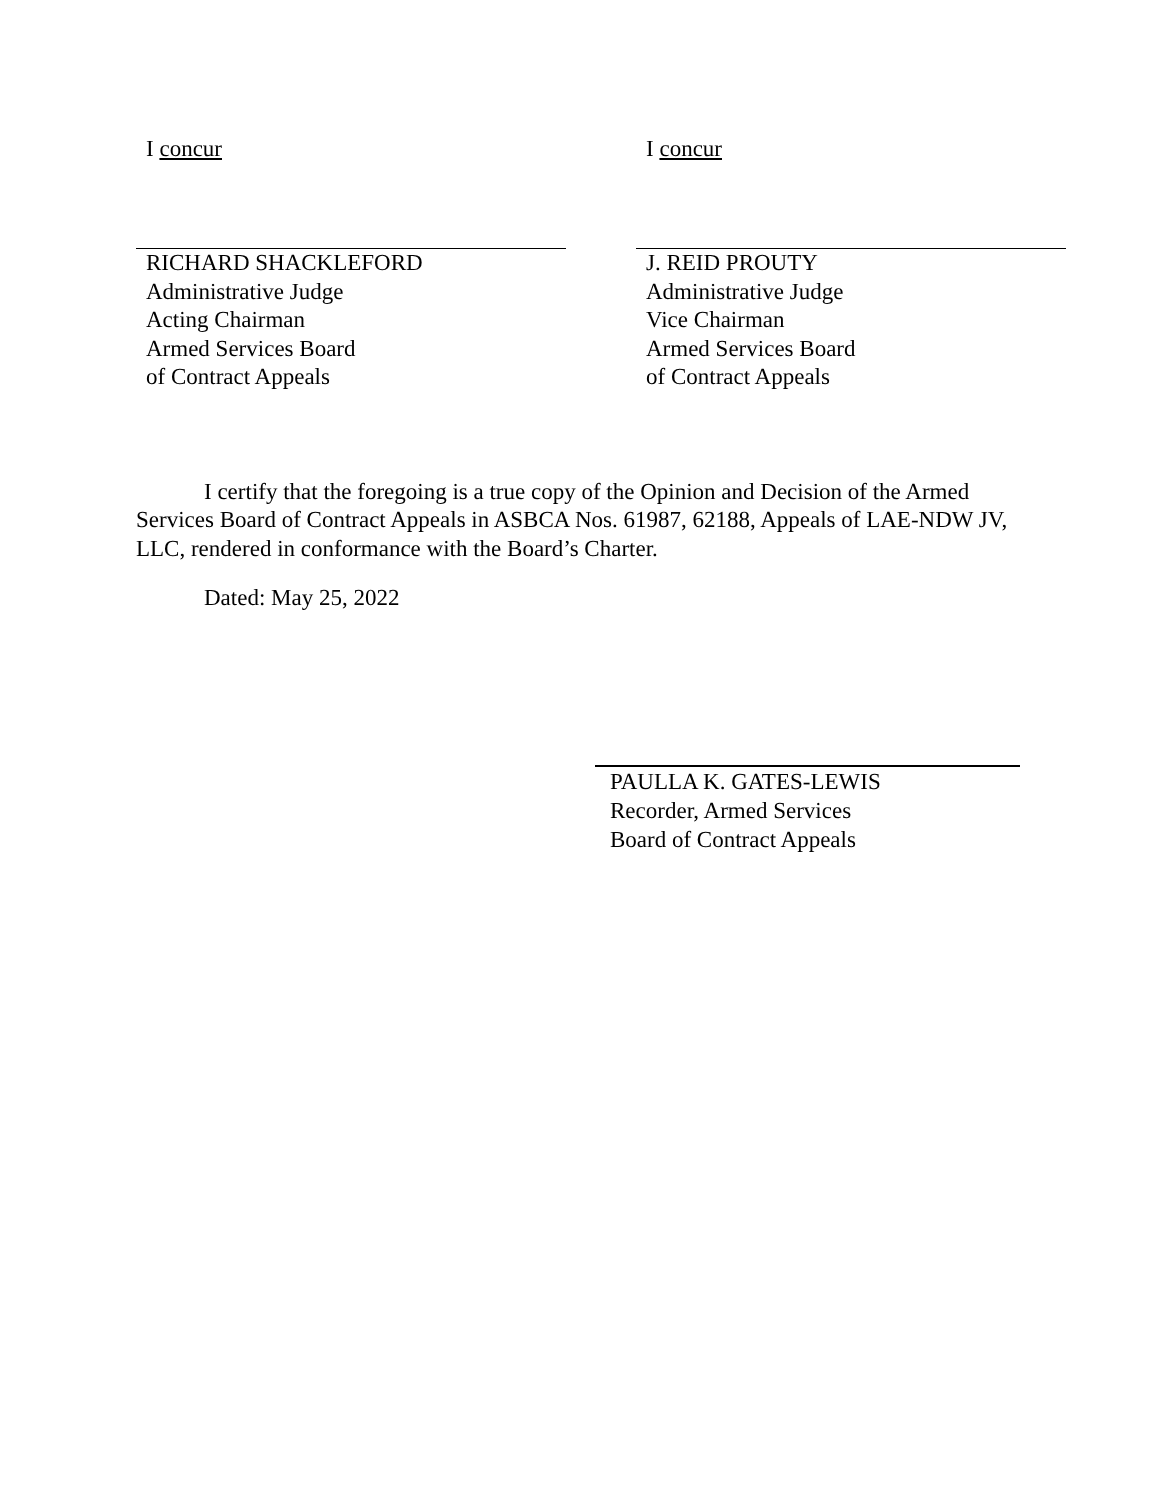I concur
RICHARD SHACKLEFORD
Administrative Judge
Acting Chairman
Armed Services Board
of Contract Appeals
I concur
J. REID PROUTY
Administrative Judge
Vice Chairman
Armed Services Board
of Contract Appeals
I certify that the foregoing is a true copy of the Opinion and Decision of the Armed Services Board of Contract Appeals in ASBCA Nos. 61987, 62188, Appeals of LAE-NDW JV, LLC, rendered in conformance with the Board’s Charter.
Dated: May 25, 2022
PAULLA K. GATES-LEWIS
Recorder, Armed Services
Board of Contract Appeals